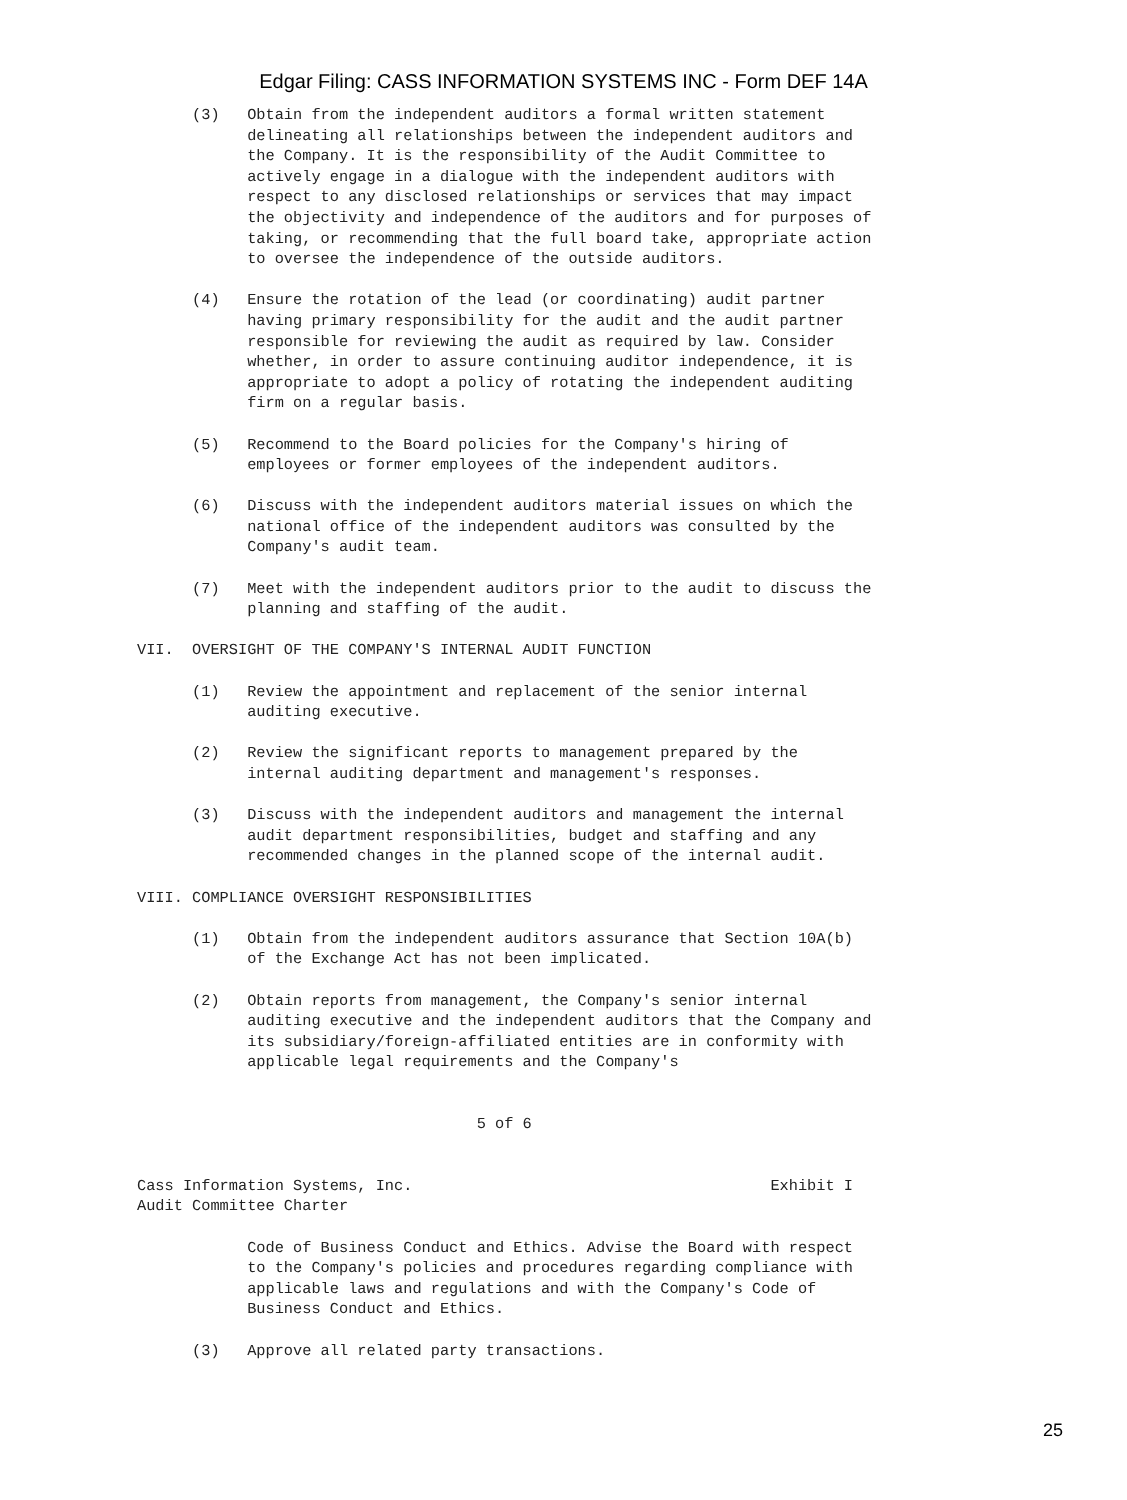Edgar Filing: CASS INFORMATION SYSTEMS INC - Form DEF 14A
      (3)   Obtain from the independent auditors a formal written statement
            delineating all relationships between the independent auditors and
            the Company. It is the responsibility of the Audit Committee to
            actively engage in a dialogue with the independent auditors with
            respect to any disclosed relationships or services that may impact
            the objectivity and independence of the auditors and for purposes of
            taking, or recommending that the full board take, appropriate action
            to oversee the independence of the outside auditors.

      (4)   Ensure the rotation of the lead (or coordinating) audit partner
            having primary responsibility for the audit and the audit partner
            responsible for reviewing the audit as required by law. Consider
            whether, in order to assure continuing auditor independence, it is
            appropriate to adopt a policy of rotating the independent auditing
            firm on a regular basis.

      (5)   Recommend to the Board policies for the Company's hiring of
            employees or former employees of the independent auditors.

      (6)   Discuss with the independent auditors material issues on which the
            national office of the independent auditors was consulted by the
            Company's audit team.

      (7)   Meet with the independent auditors prior to the audit to discuss the
            planning and staffing of the audit.

VII.  OVERSIGHT OF THE COMPANY'S INTERNAL AUDIT FUNCTION

      (1)   Review the appointment and replacement of the senior internal
            auditing executive.

      (2)   Review the significant reports to management prepared by the
            internal auditing department and management's responses.

      (3)   Discuss with the independent auditors and management the internal
            audit department responsibilities, budget and staffing and any
            recommended changes in the planned scope of the internal audit.

VIII. COMPLIANCE OVERSIGHT RESPONSIBILITIES

      (1)   Obtain from the independent auditors assurance that Section 10A(b)
            of the Exchange Act has not been implicated.

      (2)   Obtain reports from management, the Company's senior internal
            auditing executive and the independent auditors that the Company and
            its subsidiary/foreign-affiliated entities are in conformity with
            applicable legal requirements and the Company's


                                     5 of 6


Cass Information Systems, Inc.                                       Exhibit I
Audit Committee Charter

            Code of Business Conduct and Ethics. Advise the Board with respect
            to the Company's policies and procedures regarding compliance with
            applicable laws and regulations and with the Company's Code of
            Business Conduct and Ethics.

      (3)   Approve all related party transactions.
25